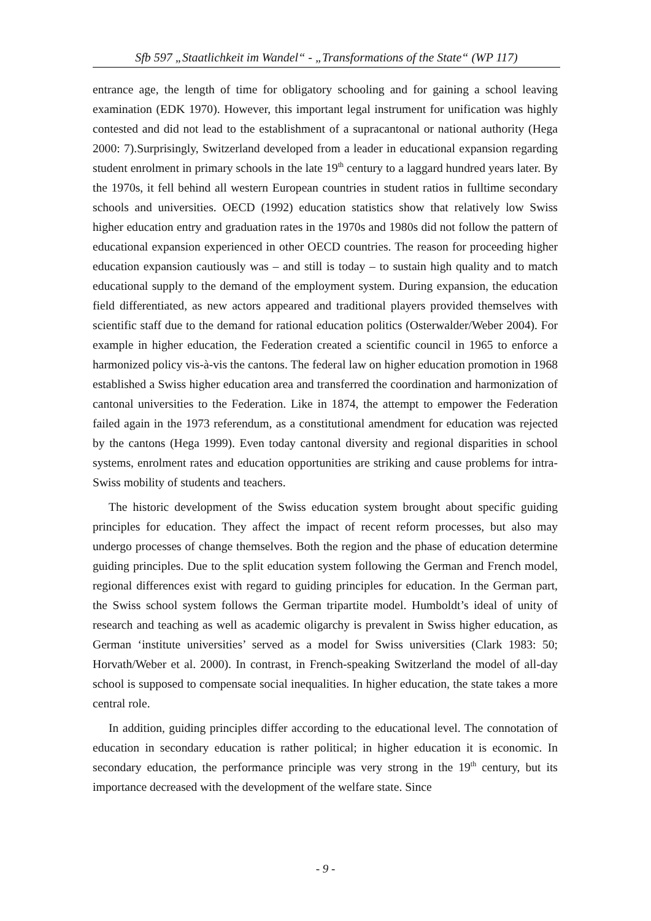Sfb 597 „Staatlichkeit im Wandel“ - „Transformations of the State“ (WP 117)
entrance age, the length of time for obligatory schooling and for gaining a school leaving examination (EDK 1970). However, this important legal instrument for unification was highly contested and did not lead to the establishment of a supracantonal or national authority (Hega 2000: 7).Surprisingly, Switzerland developed from a leader in educational expansion regarding student enrolment in primary schools in the late 19<sup>th</sup> century to a laggard hundred years later. By the 1970s, it fell behind all western European countries in student ratios in fulltime secondary schools and universities. OECD (1992) education statistics show that relatively low Swiss higher education entry and graduation rates in the 1970s and 1980s did not follow the pattern of educational expansion experienced in other OECD countries. The reason for proceeding higher education expansion cautiously was – and still is today – to sustain high quality and to match educational supply to the demand of the employment system. During expansion, the education field differentiated, as new actors appeared and traditional players provided themselves with scientific staff due to the demand for rational education politics (Osterwalder/Weber 2004). For example in higher education, the Federation created a scientific council in 1965 to enforce a harmonized policy vis-à-vis the cantons. The federal law on higher education promotion in 1968 established a Swiss higher education area and transferred the coordination and harmonization of cantonal universities to the Federation. Like in 1874, the attempt to empower the Federation failed again in the 1973 referendum, as a constitutional amendment for education was rejected by the cantons (Hega 1999). Even today cantonal diversity and regional disparities in school systems, enrolment rates and education opportunities are striking and cause problems for intra-Swiss mobility of students and teachers.
The historic development of the Swiss education system brought about specific guiding principles for education. They affect the impact of recent reform processes, but also may undergo processes of change themselves. Both the region and the phase of education determine guiding principles. Due to the split education system following the German and French model, regional differences exist with regard to guiding principles for education. In the German part, the Swiss school system follows the German tripartite model. Humboldt’s ideal of unity of research and teaching as well as academic oligarchy is prevalent in Swiss higher education, as German ‘institute universities’ served as a model for Swiss universities (Clark 1983: 50; Horvath/Weber et al. 2000). In contrast, in French-speaking Switzerland the model of all-day school is supposed to compensate social inequalities. In higher education, the state takes a more central role.
In addition, guiding principles differ according to the educational level. The connotation of education in secondary education is rather political; in higher education it is economic. In secondary education, the performance principle was very strong in the 19<sup>th</sup> century, but its importance decreased with the development of the welfare state. Since
- 9 -